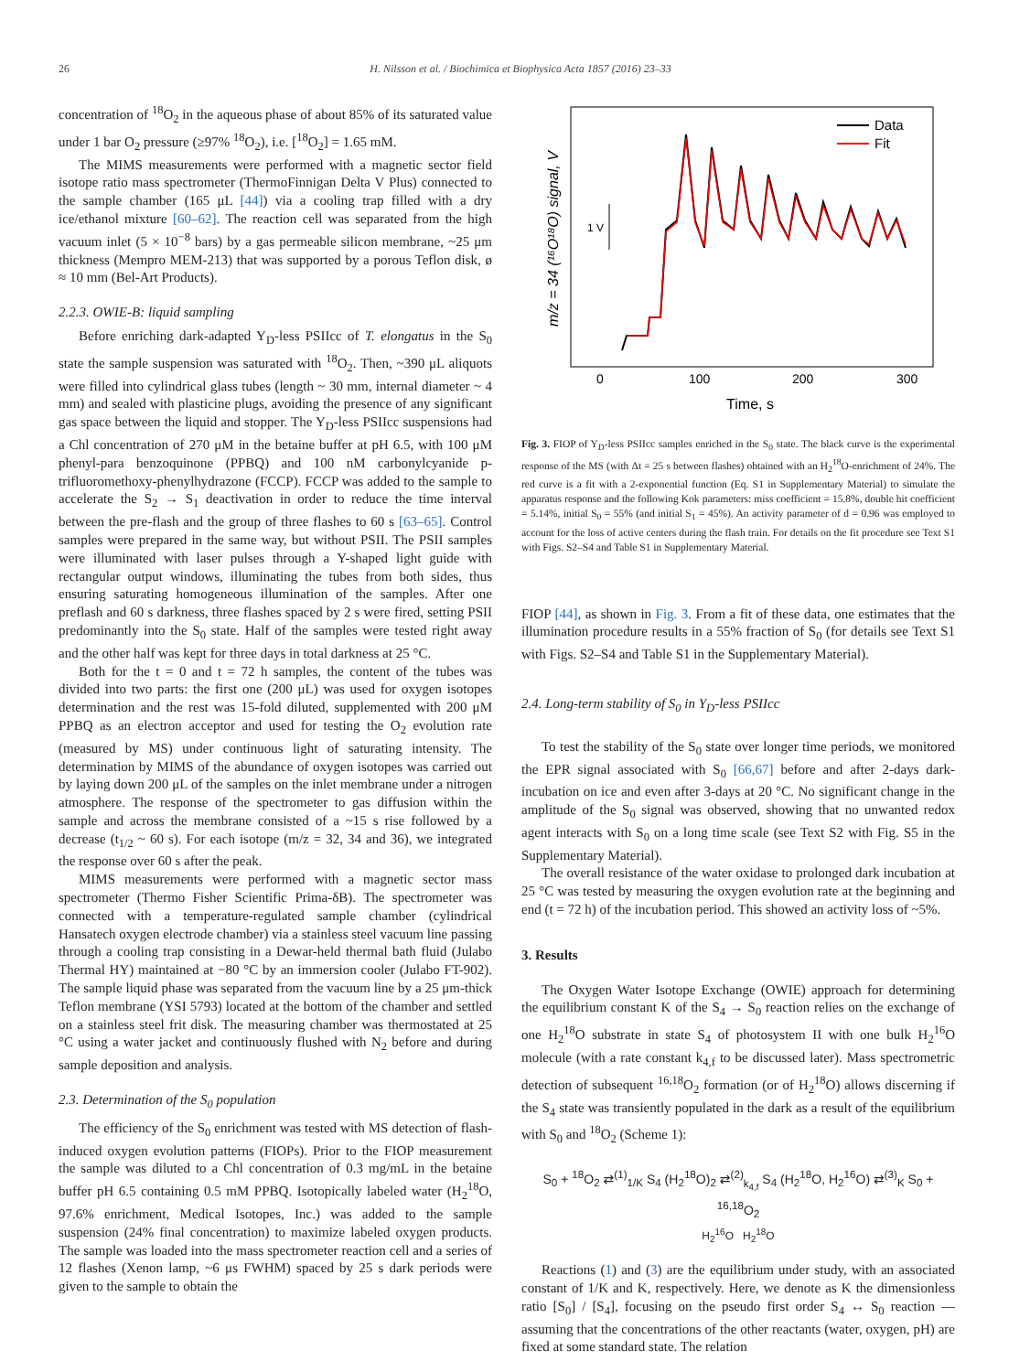26 H. Nilsson et al. / Biochimica et Biophysica Acta 1857 (2016) 23–33
concentration of <sup>18</sup>O<sub>2</sub> in the aqueous phase of about 85% of its saturated value under 1 bar O<sub>2</sub> pressure (≥97% <sup>18</sup>O<sub>2</sub>), i.e. [<sup>18</sup>O<sub>2</sub>] = 1.65 mM.
The MIMS measurements were performed with a magnetic sector field isotope ratio mass spectrometer (ThermoFinnigan Delta V Plus) connected to the sample chamber (165 μL [44]) via a cooling trap filled with a dry ice/ethanol mixture [60–62]. The reaction cell was separated from the high vacuum inlet (5 × 10<sup>−8</sup> bars) by a gas permeable silicon membrane, ~25 μm thickness (Mempro MEM-213) that was supported by a porous Teflon disk, ø ≈ 10 mm (Bel-Art Products).
2.2.3. OWIE-B: liquid sampling
Before enriching dark-adapted Y<sub>D</sub>-less PSIIcc of T. elongatus in the S<sub>0</sub> state the sample suspension was saturated with <sup>18</sup>O<sub>2</sub>. Then, ~390 μL aliquots were filled into cylindrical glass tubes (length ~ 30 mm, internal diameter ~ 4 mm) and sealed with plasticine plugs, avoiding the presence of any significant gas space between the liquid and stopper. The Y<sub>D</sub>-less PSIIcc suspensions had a Chl concentration of 270 μM in the betaine buffer at pH 6.5, with 100 μM phenyl-para benzoquinone (PPBQ) and 100 nM carbonylcyanide p-trifluoromethoxy-phenylhydrazone (FCCP). FCCP was added to the sample to accelerate the S<sub>2</sub> → S<sub>1</sub> deactivation in order to reduce the time interval between the pre-flash and the group of three flashes to 60 s [63–65]. Control samples were prepared in the same way, but without PSII. The PSII samples were illuminated with laser pulses through a Y-shaped light guide with rectangular output windows, illuminating the tubes from both sides, thus ensuring saturating homogeneous illumination of the samples. After one preflash and 60 s darkness, three flashes spaced by 2 s were fired, setting PSII predominantly into the S<sub>0</sub> state. Half of the samples were tested right away and the other half was kept for three days in total darkness at 25 °C.
Both for the t = 0 and t = 72 h samples, the content of the tubes was divided into two parts: the first one (200 μL) was used for oxygen isotopes determination and the rest was 15-fold diluted, supplemented with 200 μM PPBQ as an electron acceptor and used for testing the O<sub>2</sub> evolution rate (measured by MS) under continuous light of saturating intensity. The determination by MIMS of the abundance of oxygen isotopes was carried out by laying down 200 μL of the samples on the inlet membrane under a nitrogen atmosphere. The response of the spectrometer to gas diffusion within the sample and across the membrane consisted of a ~15 s rise followed by a decrease (t<sub>1/2</sub> ~ 60 s). For each isotope (m/z = 32, 34 and 36), we integrated the response over 60 s after the peak.
MIMS measurements were performed with a magnetic sector mass spectrometer (Thermo Fisher Scientific Prima-δB). The spectrometer was connected with a temperature-regulated sample chamber (cylindrical Hansatech oxygen electrode chamber) via a stainless steel vacuum line passing through a cooling trap consisting in a Dewar-held thermal bath fluid (Julabo Thermal HY) maintained at −80 °C by an immersion cooler (Julabo FT-902). The sample liquid phase was separated from the vacuum line by a 25 μm-thick Teflon membrane (YSI 5793) located at the bottom of the chamber and settled on a stainless steel frit disk. The measuring chamber was thermostated at 25 °C using a water jacket and continuously flushed with N<sub>2</sub> before and during sample deposition and analysis.
2.3. Determination of the S<sub>0</sub> population
The efficiency of the S<sub>0</sub> enrichment was tested with MS detection of flash-induced oxygen evolution patterns (FIOPs). Prior to the FIOP measurement the sample was diluted to a Chl concentration of 0.3 mg/mL in the betaine buffer pH 6.5 containing 0.5 mM PPBQ. Isotopically labeled water (H<sub>2</sub><sup>18</sup>O, 97.6% enrichment, Medical Isotopes, Inc.) was added to the sample suspension (24% final concentration) to maximize labeled oxygen products. The sample was loaded into the mass spectrometer reaction cell and a series of 12 flashes (Xenon lamp, ~6 μs FWHM) spaced by 25 s dark periods were given to the sample to obtain the
m/z = 34 (¹⁶O¹⁸O) signal, V
0
100
200
300
Time, s
1 V
Data
Fit
Fig. 3. FIOP of Y<sub>D</sub>-less PSIIcc samples enriched in the S<sub>0</sub> state. The black curve is the experimental response of the MS (with Δt = 25 s between flashes) obtained with an H<sub>2</sub><sup>18</sup>O-enrichment of 24%. The red curve is a fit with a 2-exponential function (Eq. S1 in Supplementary Material) to simulate the apparatus response and the following Kok parameters: miss coefficient = 15.8%, double hit coefficient = 5.14%, initial S<sub>0</sub> = 55% (and initial S<sub>1</sub> = 45%). An activity parameter of d = 0.96 was employed to account for the loss of active centers during the flash train. For details on the fit procedure see Text S1 with Figs. S2–S4 and Table S1 in Supplementary Material.
FIOP [44], as shown in Fig. 3. From a fit of these data, one estimates that the illumination procedure results in a 55% fraction of S<sub>0</sub> (for details see Text S1 with Figs. S2–S4 and Table S1 in the Supplementary Material).
2.4. Long-term stability of S<sub>0</sub> in Y<sub>D</sub>-less PSIIcc
To test the stability of the S<sub>0</sub> state over longer time periods, we monitored the EPR signal associated with S<sub>0</sub> [66,67] before and after 2-days dark-incubation on ice and even after 3-days at 20 °C. No significant change in the amplitude of the S<sub>0</sub> signal was observed, showing that no unwanted redox agent interacts with S<sub>0</sub> on a long time scale (see Text S2 with Fig. S5 in the Supplementary Material).
The overall resistance of the water oxidase to prolonged dark incubation at 25 °C was tested by measuring the oxygen evolution rate at the beginning and end (t = 72 h) of the incubation period. This showed an activity loss of ~5%.
3. Results
The Oxygen Water Isotope Exchange (OWIE) approach for determining the equilibrium constant K of the S<sub>4</sub> → S<sub>0</sub> reaction relies on the exchange of one H<sub>2</sub><sup>18</sup>O substrate in state S<sub>4</sub> of photosystem II with one bulk H<sub>2</sub><sup>16</sup>O molecule (with a rate constant k<sub>4,f</sub> to be discussed later). Mass spectrometric detection of subsequent <sup>16,18</sup>O<sub>2</sub> formation (or of H<sub>2</sub><sup>18</sup>O) allows discerning if the S<sub>4</sub> state was transiently populated in the dark as a result of the equilibrium with S<sub>0</sub> and <sup>18</sup>O<sub>2</sub> (Scheme 1):
S<sub>0</sub> + <sup>18</sup>O<sub>2</sub> ⇄<sup>(1)</sup><sub>1/K</sub> S<sub>4</sub> (H<sub>2</sub><sup>18</sup>O)<sub>2</sub> ⇄<sup>(2)</sup><sub>k<sub>4,f</sub></sub> S<sub>4</sub> (H<sub>2</sub><sup>18</sup>O, H<sub>2</sub><sup>16</sup>O) ⇄<sup>(3)</sup><sub>K</sub> S<sub>0</sub> + <sup>16,18</sup>O<sub>2</sub>
H<sub>2</sub><sup>16</sup>O H<sub>2</sub><sup>18</sup>O
Reactions (1) and (3) are the equilibrium under study, with an associated constant of 1/K and K, respectively. Here, we denote as K the dimensionless ratio [S<sub>0</sub>] / [S<sub>4</sub>], focusing on the pseudo first order S<sub>4</sub> ↔ S<sub>0</sub> reaction — assuming that the concentrations of the other reactants (water, oxygen, pH) are fixed at some standard state. The relation